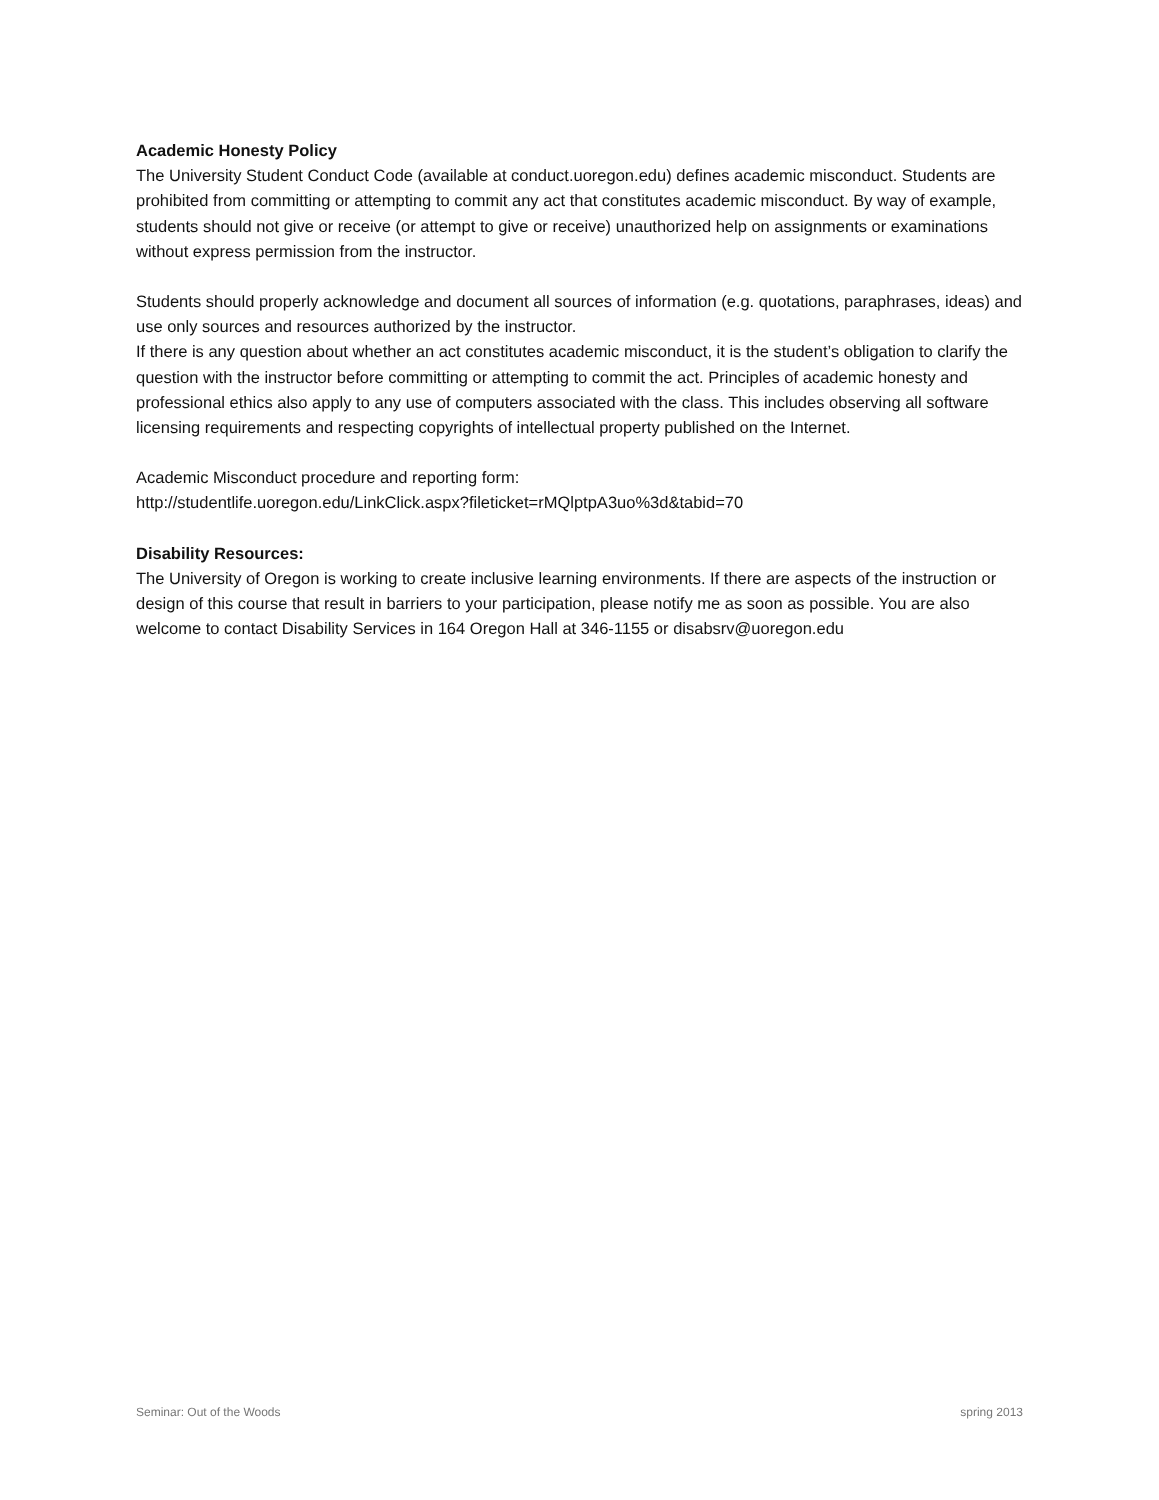Academic Honesty Policy
The University Student Conduct Code (available at conduct.uoregon.edu) defines academic misconduct. Students are prohibited from committing or attempting to commit any act that constitutes academic misconduct. By way of example, students should not give or receive (or attempt to give or receive) unauthorized help on assignments or examinations without express permission from the instructor.
Students should properly acknowledge and document all sources of information (e.g. quotations, paraphrases, ideas) and use only sources and resources authorized by the instructor.
If there is any question about whether an act constitutes academic misconduct, it is the student’s obligation to clarify the question with the instructor before committing or attempting to commit the act. Principles of academic honesty and professional ethics also apply to any use of computers associated with the class. This includes observing all software licensing requirements and respecting copyrights of intellectual property published on the Internet.
Academic Misconduct procedure and reporting form:
http://studentlife.uoregon.edu/LinkClick.aspx?fileticket=rMQlptpA3uo%3d&tabid=70
Disability Resources:
The University of Oregon is working to create inclusive learning environments. If there are aspects of the instruction or design of this course that result in barriers to your participation, please notify me as soon as possible. You are also welcome to contact Disability Services in 164 Oregon Hall at 346-1155 or disabsrv@uoregon.edu
Seminar: Out of the Woods spring 2013